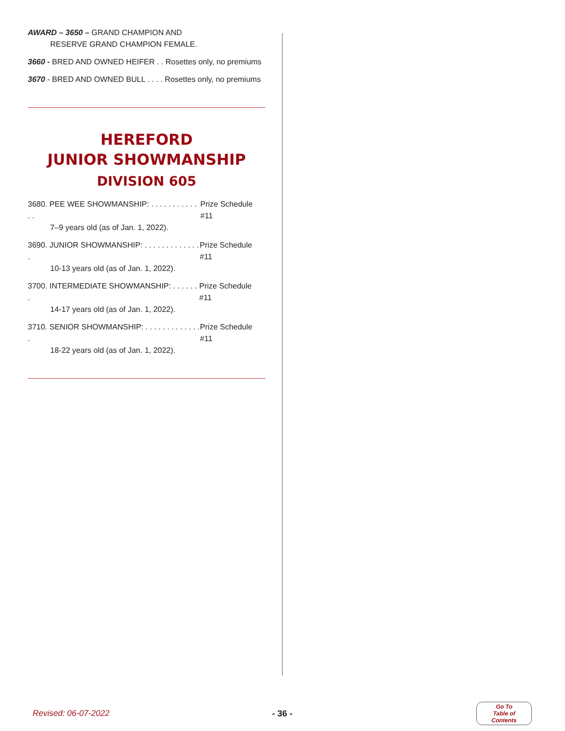AWARD – 3650 – GRAND CHAMPION AND
RESERVE GRAND CHAMPION FEMALE.
3660 - BRED AND OWNED HEIFER . . Rosettes only, no premiums
3670 - BRED AND OWNED BULL . . . . Rosettes only, no premiums
HEREFORD
JUNIOR SHOWMANSHIP
DIVISION 605
3680. PEE WEE SHOWMANSHIP: . . . . . . . . . . . . . Prize Schedule #11
7–9 years old (as of Jan. 1, 2022).
3690. JUNIOR SHOWMANSHIP: . . . . . . . . . . . . . . Prize Schedule #11
10-13 years old (as of Jan. 1, 2022).
3700. INTERMEDIATE SHOWMANSHIP: . . . . . . . Prize Schedule #11
14-17 years old (as of Jan. 1, 2022).
3710. SENIOR SHOWMANSHIP: . . . . . . . . . . . . . . Prize Schedule #11
18-22 years old (as of Jan. 1, 2022).
Revised: 06-07-2022 - 36 -
Go To
Table of Contents